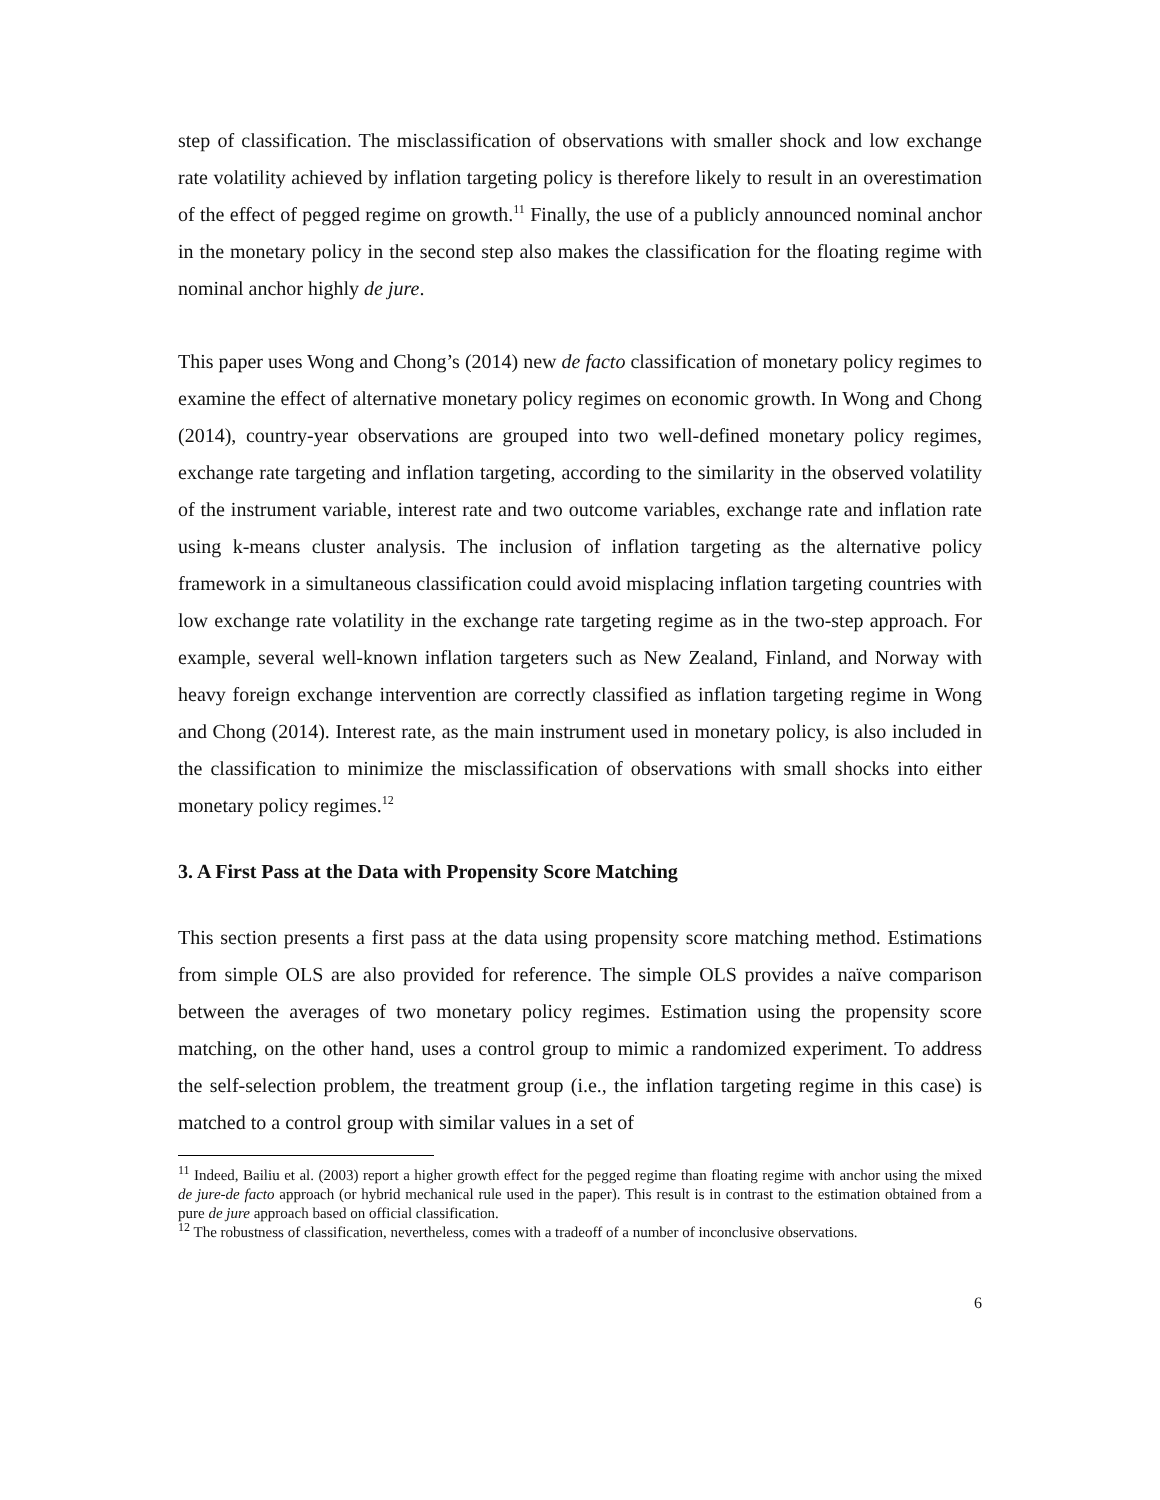step of classification. The misclassification of observations with smaller shock and low exchange rate volatility achieved by inflation targeting policy is therefore likely to result in an overestimation of the effect of pegged regime on growth.<sup>11</sup> Finally, the use of a publicly announced nominal anchor in the monetary policy in the second step also makes the classification for the floating regime with nominal anchor highly de jure.
This paper uses Wong and Chong’s (2014) new de facto classification of monetary policy regimes to examine the effect of alternative monetary policy regimes on economic growth. In Wong and Chong (2014), country-year observations are grouped into two well-defined monetary policy regimes, exchange rate targeting and inflation targeting, according to the similarity in the observed volatility of the instrument variable, interest rate and two outcome variables, exchange rate and inflation rate using k-means cluster analysis. The inclusion of inflation targeting as the alternative policy framework in a simultaneous classification could avoid misplacing inflation targeting countries with low exchange rate volatility in the exchange rate targeting regime as in the two-step approach. For example, several well-known inflation targeters such as New Zealand, Finland, and Norway with heavy foreign exchange intervention are correctly classified as inflation targeting regime in Wong and Chong (2014). Interest rate, as the main instrument used in monetary policy, is also included in the classification to minimize the misclassification of observations with small shocks into either monetary policy regimes.<sup>12</sup>
3. A First Pass at the Data with Propensity Score Matching
This section presents a first pass at the data using propensity score matching method. Estimations from simple OLS are also provided for reference. The simple OLS provides a naïve comparison between the averages of two monetary policy regimes. Estimation using the propensity score matching, on the other hand, uses a control group to mimic a randomized experiment. To address the self-selection problem, the treatment group (i.e., the inflation targeting regime in this case) is matched to a control group with similar values in a set of
<sup>11</sup> Indeed, Bailiu et al. (2003) report a higher growth effect for the pegged regime than floating regime with anchor using the mixed de jure-de facto approach (or hybrid mechanical rule used in the paper). This result is in contrast to the estimation obtained from a pure de jure approach based on official classification.
<sup>12</sup> The robustness of classification, nevertheless, comes with a tradeoff of a number of inconclusive observations.
6